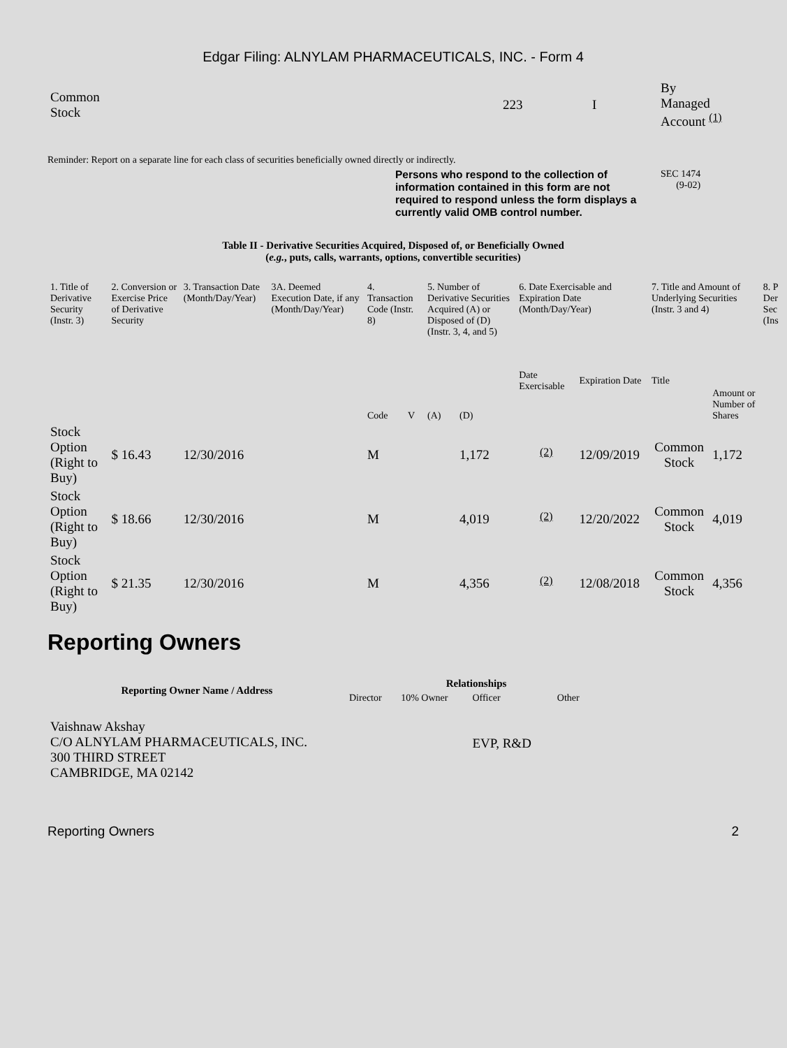Edgar Filing: ALNYLAM PHARMACEUTICALS, INC. - Form 4
| Common Stock | 223 | I | By Managed Account <sup>(1)</sup> |
Reminder: Report on a separate line for each class of securities beneficially owned directly or indirectly.
Persons who respond to the collection of information contained in this form are not required to respond unless the form displays a currently valid OMB control number.
SEC 1474
(9-02)
Table II - Derivative Securities Acquired, Disposed of, or Beneficially Owned
(e.g., puts, calls, warrants, options, convertible securities)
| 1. Title of Derivative Security (Instr. 3) | 2. Conversion or Exercise Price of Derivative Security | 3. Transaction Date (Month/Day/Year) | 3A. Deemed Execution Date, if any (Month/Day/Year) | 4. Transaction Code (Instr. 8) | | 5. Number of Derivative Securities Acquired (A) or Disposed of (D) (Instr. 3, 4, and 5) | | 6. Date Exercisable and Expiration Date (Month/Day/Year) | | 7. Title and Amount of Underlying Securities (Instr. 3 and 4) | | 8. P Der Sec (Ins |
| | | | | Code | V | (A) | (D) | Date Exercisable | Expiration Date | Title | Amount or Number of Shares | |
| Stock Option (Right to Buy) | $ 16.43 | 12/30/2016 | | M | | | 1,172 | <sup>(2)</sup> | 12/09/2019 | Common Stock | 1,172 | |
| Stock Option (Right to Buy) | $ 18.66 | 12/30/2016 | | M | | | 4,019 | <sup>(2)</sup> | 12/20/2022 | Common Stock | 4,019 | |
| Stock Option (Right to Buy) | $ 21.35 | 12/30/2016 | | M | | | 4,356 | <sup>(2)</sup> | 12/08/2018 | Common Stock | 4,356 | |
Reporting Owners
| Reporting Owner Name / Address | Relationships | | | |
| --- | --- | --- | --- | --- |
| | Director | 10% Owner | Officer | Other |
| Vaishnaw Akshay C/O ALNYLAM PHARMACEUTICALS, INC. 300 THIRD STREET CAMBRIDGE, MA 02142 | | | EVP, R&D | |
Reporting Owners 2